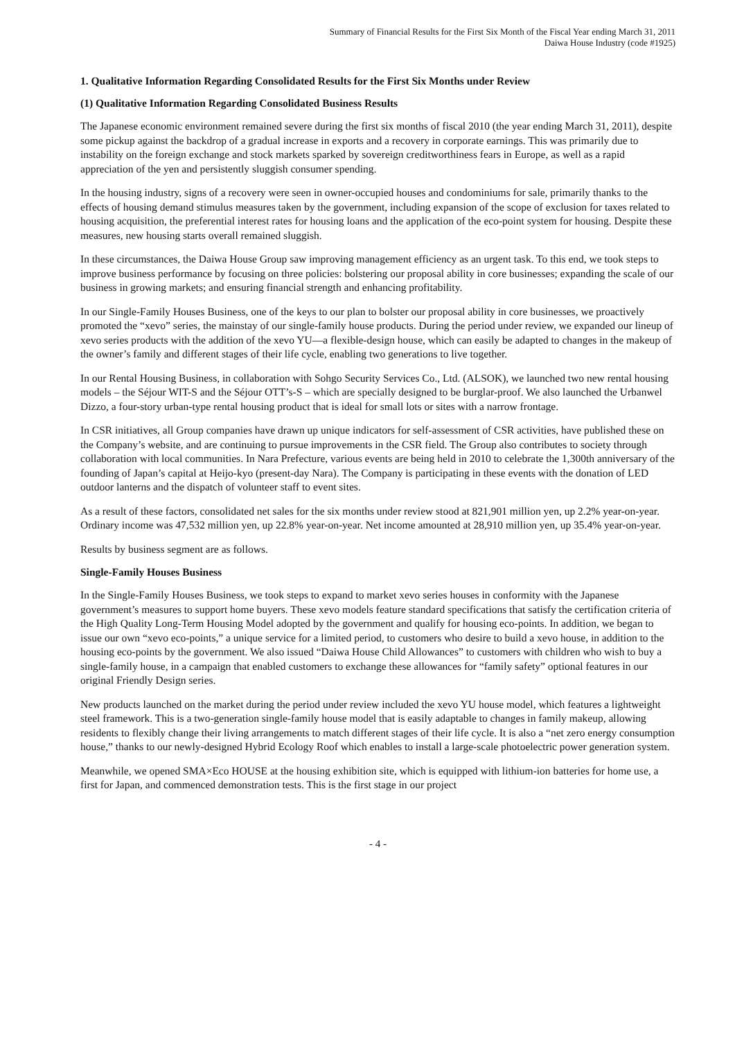Summary of Financial Results for the First Six Month of the Fiscal Year ending March 31, 2011
Daiwa House Industry (code #1925)
1. Qualitative Information Regarding Consolidated Results for the First Six Months under Review
(1) Qualitative Information Regarding Consolidated Business Results
The Japanese economic environment remained severe during the first six months of fiscal 2010 (the year ending March 31, 2011), despite some pickup against the backdrop of a gradual increase in exports and a recovery in corporate earnings. This was primarily due to instability on the foreign exchange and stock markets sparked by sovereign creditworthiness fears in Europe, as well as a rapid appreciation of the yen and persistently sluggish consumer spending.
In the housing industry, signs of a recovery were seen in owner-occupied houses and condominiums for sale, primarily thanks to the effects of housing demand stimulus measures taken by the government, including expansion of the scope of exclusion for taxes related to housing acquisition, the preferential interest rates for housing loans and the application of the eco-point system for housing. Despite these measures, new housing starts overall remained sluggish.
In these circumstances, the Daiwa House Group saw improving management efficiency as an urgent task. To this end, we took steps to improve business performance by focusing on three policies: bolstering our proposal ability in core businesses; expanding the scale of our business in growing markets; and ensuring financial strength and enhancing profitability.
In our Single-Family Houses Business, one of the keys to our plan to bolster our proposal ability in core businesses, we proactively promoted the “xevo” series, the mainstay of our single-family house products. During the period under review, we expanded our lineup of xevo series products with the addition of the xevo YU—a flexible-design house, which can easily be adapted to changes in the makeup of the owner’s family and different stages of their life cycle, enabling two generations to live together.
In our Rental Housing Business, in collaboration with Sohgo Security Services Co., Ltd. (ALSOK), we launched two new rental housing models – the Séjour WIT-S and the Séjour OTT’s-S – which are specially designed to be burglar-proof. We also launched the Urbanwel Dizzo, a four-story urban-type rental housing product that is ideal for small lots or sites with a narrow frontage.
In CSR initiatives, all Group companies have drawn up unique indicators for self-assessment of CSR activities, have published these on the Company’s website, and are continuing to pursue improvements in the CSR field. The Group also contributes to society through collaboration with local communities. In Nara Prefecture, various events are being held in 2010 to celebrate the 1,300th anniversary of the founding of Japan’s capital at Heijo-kyo (present-day Nara). The Company is participating in these events with the donation of LED outdoor lanterns and the dispatch of volunteer staff to event sites.
As a result of these factors, consolidated net sales for the six months under review stood at 821,901 million yen, up 2.2% year-on-year. Ordinary income was 47,532 million yen, up 22.8% year-on-year. Net income amounted at 28,910 million yen, up 35.4% year-on-year.
Results by business segment are as follows.
Single-Family Houses Business
In the Single-Family Houses Business, we took steps to expand to market xevo series houses in conformity with the Japanese government’s measures to support home buyers. These xevo models feature standard specifications that satisfy the certification criteria of the High Quality Long-Term Housing Model adopted by the government and qualify for housing eco-points. In addition, we began to issue our own “xevo eco-points,” a unique service for a limited period, to customers who desire to build a xevo house, in addition to the housing eco-points by the government. We also issued “Daiwa House Child Allowances” to customers with children who wish to buy a single-family house, in a campaign that enabled customers to exchange these allowances for “family safety” optional features in our original Friendly Design series.
New products launched on the market during the period under review included the xevo YU house model, which features a lightweight steel framework. This is a two-generation single-family house model that is easily adaptable to changes in family makeup, allowing residents to flexibly change their living arrangements to match different stages of their life cycle. It is also a “net zero energy consumption house,” thanks to our newly-designed Hybrid Ecology Roof which enables to install a large-scale photoelectric power generation system.
Meanwhile, we opened SMA×Eco HOUSE at the housing exhibition site, which is equipped with lithium-ion batteries for home use, a first for Japan, and commenced demonstration tests. This is the first stage in our project
- 4 -